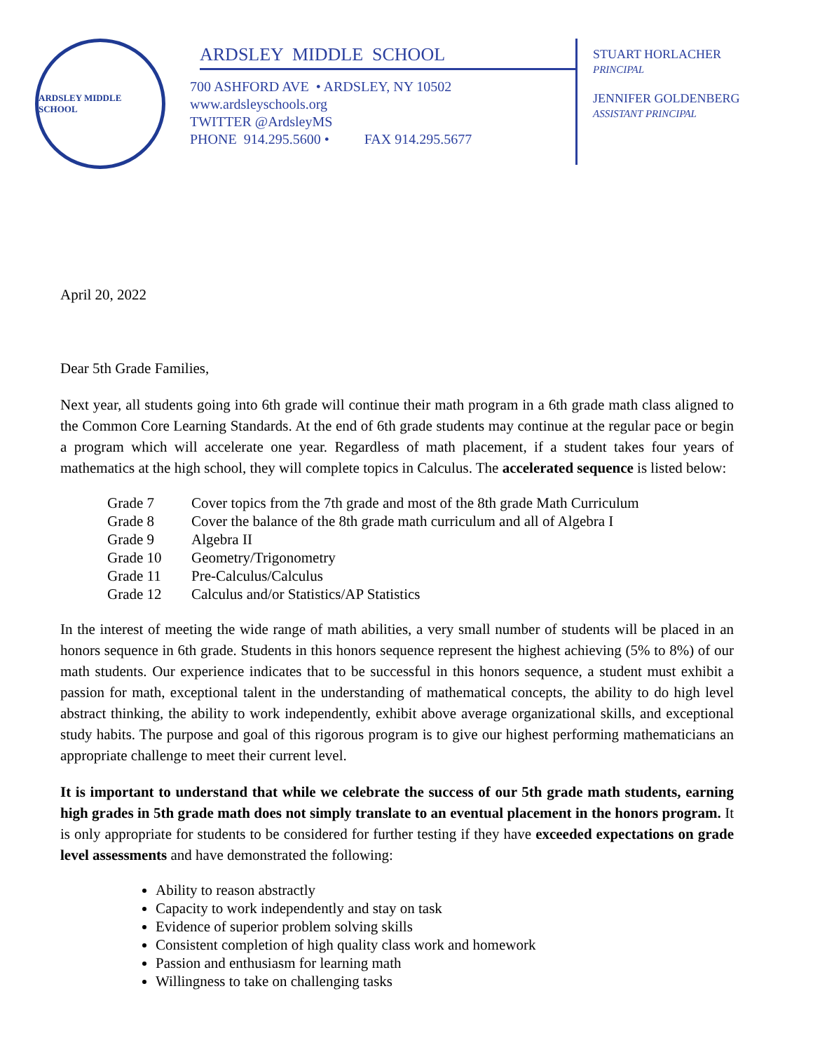ARDSLEY MIDDLE SCHOOL
ARDSLEY MIDDLE SCHOOL
700 ASHFORD AVE • ARDSLEY, NY 10502
www.ardsleyschools.org
TWITTER @ArdsleyMS
PHONE 914.295.5600 • FAX 914.295.5677
STUART HORLACHER
PRINCIPAL
JENNIFER GOLDENBERG
ASSISTANT PRINCIPAL
April 20, 2022
Dear 5th Grade Families,
Next year, all students going into 6th grade will continue their math program in a 6th grade math class aligned to the Common Core Learning Standards. At the end of 6th grade students may continue at the regular pace or begin a program which will accelerate one year. Regardless of math placement, if a student takes four years of mathematics at the high school, they will complete topics in Calculus. The accelerated sequence is listed below:
Grade 7 Cover topics from the 7th grade and most of the 8th grade Math Curriculum
Grade 8 Cover the balance of the 8th grade math curriculum and all of Algebra I
Grade 9 Algebra II
Grade 10 Geometry/Trigonometry
Grade 11 Pre-Calculus/Calculus
Grade 12 Calculus and/or Statistics/AP Statistics
In the interest of meeting the wide range of math abilities, a very small number of students will be placed in an honors sequence in 6th grade. Students in this honors sequence represent the highest achieving (5% to 8%) of our math students. Our experience indicates that to be successful in this honors sequence, a student must exhibit a passion for math, exceptional talent in the understanding of mathematical concepts, the ability to do high level abstract thinking, the ability to work independently, exhibit above average organizational skills, and exceptional study habits. The purpose and goal of this rigorous program is to give our highest performing mathematicians an appropriate challenge to meet their current level.
It is important to understand that while we celebrate the success of our 5th grade math students, earning high grades in 5th grade math does not simply translate to an eventual placement in the honors program. It is only appropriate for students to be considered for further testing if they have exceeded expectations on grade level assessments and have demonstrated the following:
Ability to reason abstractly
Capacity to work independently and stay on task
Evidence of superior problem solving skills
Consistent completion of high quality class work and homework
Passion and enthusiasm for learning math
Willingness to take on challenging tasks